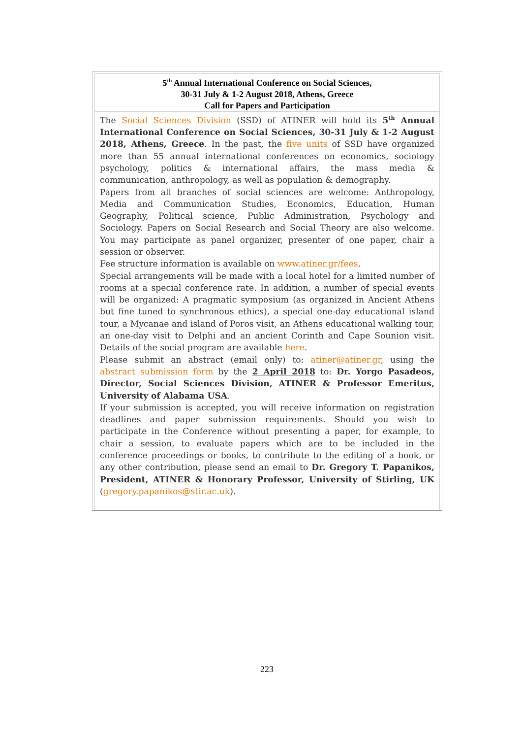5<sup>th</sup> Annual International Conference on Social Sciences,
30-31 July & 1-2 August 2018, Athens, Greece
Call for Papers and Participation
The Social Sciences Division (SSD) of ATINER will hold its 5<sup>th</sup> Annual International Conference on Social Sciences, 30-31 July & 1-2 August 2018, Athens, Greece. In the past, the five units of SSD have organized more than 55 annual international conferences on economics, sociology psychology, politics & international affairs, the mass media & communication, anthropology, as well as population & demography.
Papers from all branches of social sciences are welcome: Anthropology, Media and Communication Studies, Economics, Education, Human Geography, Political science, Public Administration, Psychology and Sociology. Papers on Social Research and Social Theory are also welcome. You may participate as panel organizer, presenter of one paper, chair a session or observer.
Fee structure information is available on www.atiner.gr/fees.
Special arrangements will be made with a local hotel for a limited number of rooms at a special conference rate. In addition, a number of special events will be organized: A pragmatic symposium (as organized in Ancient Athens but fine tuned to synchronous ethics), a special one-day educational island tour, a Mycanae and island of Poros visit, an Athens educational walking tour, an one-day visit to Delphi and an ancient Corinth and Cape Sounion visit. Details of the social program are available here.
Please submit an abstract (email only) to: atiner@atiner.gr, using the abstract submission form by the 2 April 2018 to: Dr. Yorgo Pasadeos, Director, Social Sciences Division, ATINER & Professor Emeritus, University of Alabama USA.
If your submission is accepted, you will receive information on registration deadlines and paper submission requirements. Should you wish to participate in the Conference without presenting a paper, for example, to chair a session, to evaluate papers which are to be included in the conference proceedings or books, to contribute to the editing of a book, or any other contribution, please send an email to Dr. Gregory T. Papanikos, President, ATINER & Honorary Professor, University of Stirling, UK (gregory.papanikos@stir.ac.uk).
223